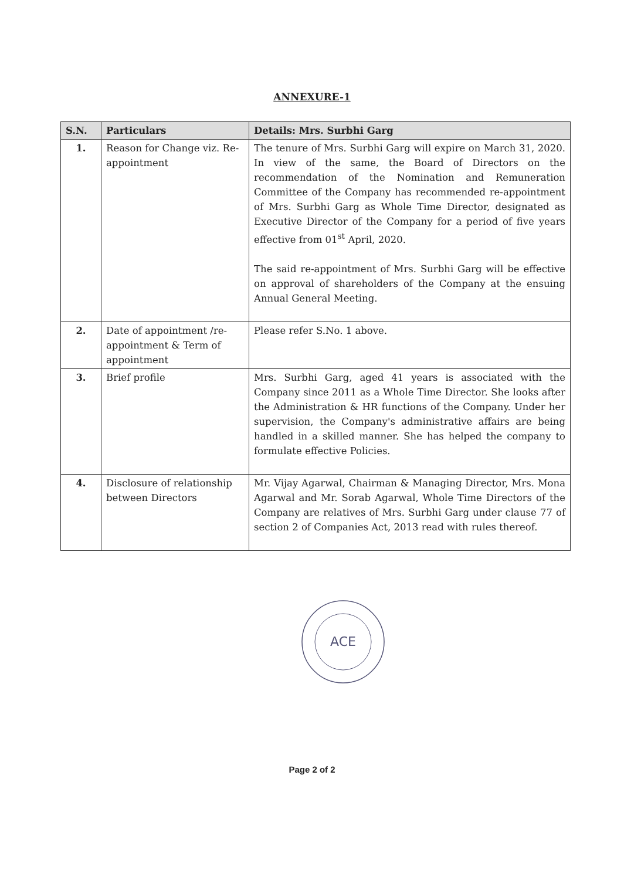ANNEXURE-1
| S.N. | Particulars | Details: Mrs. Surbhi Garg |
| --- | --- | --- |
| 1. | Reason for Change viz. Re-appointment | The tenure of Mrs. Surbhi Garg will expire on March 31, 2020. In view of the same, the Board of Directors on the recommendation of the Nomination and Remuneration Committee of the Company has recommended re-appointment of Mrs. Surbhi Garg as Whole Time Director, designated as Executive Director of the Company for a period of five years effective from 01<sup>st</sup> April, 2020. The said re-appointment of Mrs. Surbhi Garg will be effective on approval of shareholders of the Company at the ensuing Annual General Meeting. |
| 2. | Date of appointment /re-appointment & Term of appointment | Please refer S.No. 1 above. |
| 3. | Brief profile | Mrs. Surbhi Garg, aged 41 years is associated with the Company since 2011 as a Whole Time Director. She looks after the Administration & HR functions of the Company. Under her supervision, the Company's administrative affairs are being handled in a skilled manner. She has helped the company to formulate effective Policies. |
| 4. | Disclosure of relationship between Directors | Mr. Vijay Agarwal, Chairman & Managing Director, Mrs. Mona Agarwal and Mr. Sorab Agarwal, Whole Time Directors of the Company are relatives of Mrs. Surbhi Garg under clause 77 of section 2 of Companies Act, 2013 read with rules thereof. |
ACE
Page 2 of 2